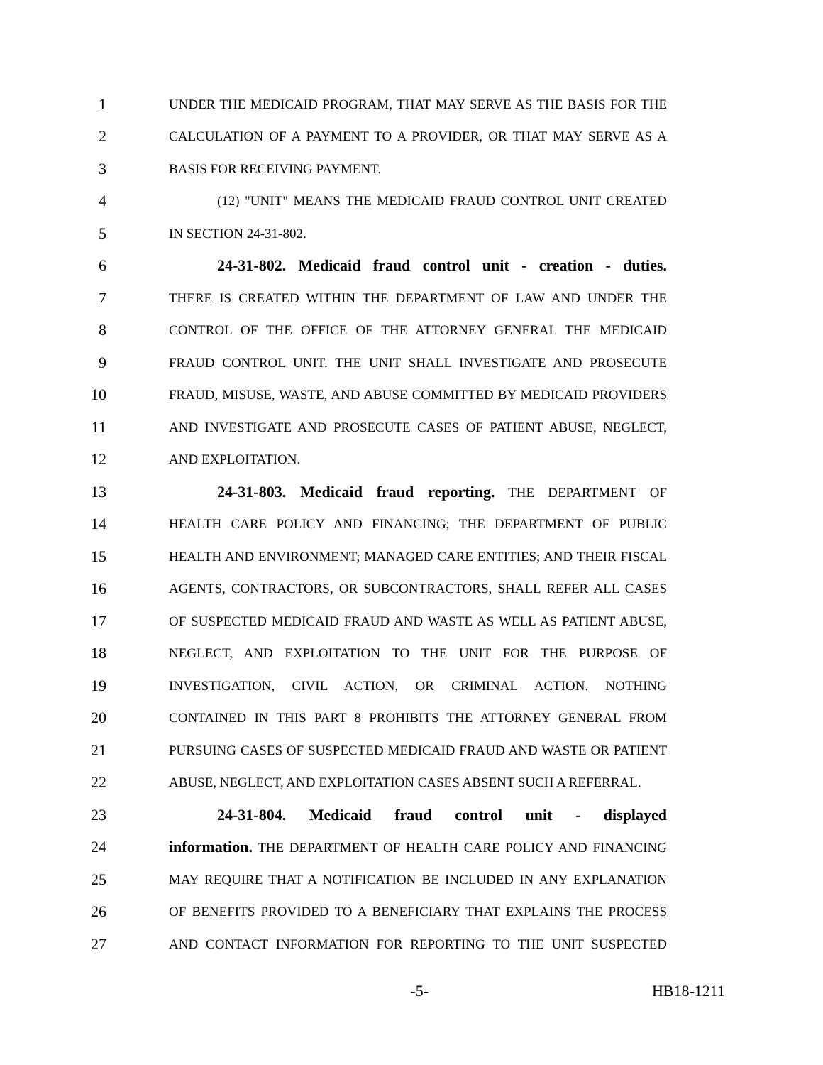1 UNDER THE MEDICAID PROGRAM, THAT MAY SERVE AS THE BASIS FOR THE
2 CALCULATION OF A PAYMENT TO A PROVIDER, OR THAT MAY SERVE AS A
3 BASIS FOR RECEIVING PAYMENT.
4 (12) "UNIT" MEANS THE MEDICAID FRAUD CONTROL UNIT CREATED
5 IN SECTION 24-31-802.
6 24-31-802. Medicaid fraud control unit - creation - duties.
7 THERE IS CREATED WITHIN THE DEPARTMENT OF LAW AND UNDER THE
8 CONTROL OF THE OFFICE OF THE ATTORNEY GENERAL THE MEDICAID
9 FRAUD CONTROL UNIT. THE UNIT SHALL INVESTIGATE AND PROSECUTE
10 FRAUD, MISUSE, WASTE, AND ABUSE COMMITTED BY MEDICAID PROVIDERS
11 AND INVESTIGATE AND PROSECUTE CASES OF PATIENT ABUSE, NEGLECT,
12 AND EXPLOITATION.
13 24-31-803. Medicaid fraud reporting. THE DEPARTMENT OF
14 HEALTH CARE POLICY AND FINANCING; THE DEPARTMENT OF PUBLIC
15 HEALTH AND ENVIRONMENT; MANAGED CARE ENTITIES; AND THEIR FISCAL
16 AGENTS, CONTRACTORS, OR SUBCONTRACTORS, SHALL REFER ALL CASES
17 OF SUSPECTED MEDICAID FRAUD AND WASTE AS WELL AS PATIENT ABUSE,
18 NEGLECT, AND EXPLOITATION TO THE UNIT FOR THE PURPOSE OF
19 INVESTIGATION, CIVIL ACTION, OR CRIMINAL ACTION. NOTHING
20 CONTAINED IN THIS PART 8 PROHIBITS THE ATTORNEY GENERAL FROM
21 PURSUING CASES OF SUSPECTED MEDICAID FRAUD AND WASTE OR PATIENT
22 ABUSE, NEGLECT, AND EXPLOITATION CASES ABSENT SUCH A REFERRAL.
23 24-31-804. Medicaid fraud control unit - displayed
24 information. THE DEPARTMENT OF HEALTH CARE POLICY AND FINANCING
25 MAY REQUIRE THAT A NOTIFICATION BE INCLUDED IN ANY EXPLANATION
26 OF BENEFITS PROVIDED TO A BENEFICIARY THAT EXPLAINS THE PROCESS
27 AND CONTACT INFORMATION FOR REPORTING TO THE UNIT SUSPECTED
-5- HB18-1211